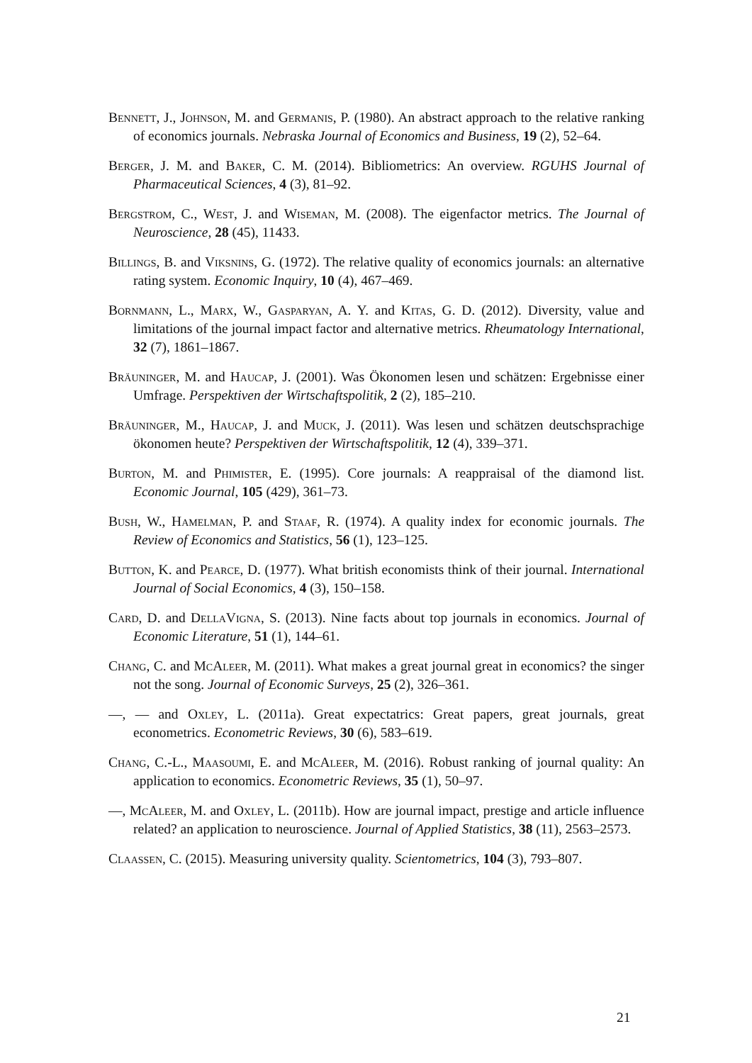Bennett, J., Johnson, M. and Germanis, P. (1980). An abstract approach to the relative ranking of economics journals. Nebraska Journal of Economics and Business, 19 (2), 52–64.
Berger, J. M. and Baker, C. M. (2014). Bibliometrics: An overview. RGUHS Journal of Pharmaceutical Sciences, 4 (3), 81–92.
Bergstrom, C., West, J. and Wiseman, M. (2008). The eigenfactor metrics. The Journal of Neuroscience, 28 (45), 11433.
Billings, B. and Viksnins, G. (1972). The relative quality of economics journals: an alternative rating system. Economic Inquiry, 10 (4), 467–469.
Bornmann, L., Marx, W., Gasparyan, A. Y. and Kitas, G. D. (2012). Diversity, value and limitations of the journal impact factor and alternative metrics. Rheumatology International, 32 (7), 1861–1867.
Bräuninger, M. and Haucap, J. (2001). Was Ökonomen lesen und schätzen: Ergebnisse einer Umfrage. Perspektiven der Wirtschaftspolitik, 2 (2), 185–210.
Bräuninger, M., Haucap, J. and Muck, J. (2011). Was lesen und schätzen deutschsprachige ökonomen heute? Perspektiven der Wirtschaftspolitik, 12 (4), 339–371.
Burton, M. and Phimister, E. (1995). Core journals: A reappraisal of the diamond list. Economic Journal, 105 (429), 361–73.
Bush, W., Hamelman, P. and Staaf, R. (1974). A quality index for economic journals. The Review of Economics and Statistics, 56 (1), 123–125.
Button, K. and Pearce, D. (1977). What british economists think of their journal. International Journal of Social Economics, 4 (3), 150–158.
Card, D. and DellaVigna, S. (2013). Nine facts about top journals in economics. Journal of Economic Literature, 51 (1), 144–61.
Chang, C. and McAleer, M. (2011). What makes a great journal great in economics? the singer not the song. Journal of Economic Surveys, 25 (2), 326–361.
—, — and Oxley, L. (2011a). Great expectatrics: Great papers, great journals, great econometrics. Econometric Reviews, 30 (6), 583–619.
Chang, C.-L., Maasoumi, E. and McAleer, M. (2016). Robust ranking of journal quality: An application to economics. Econometric Reviews, 35 (1), 50–97.
—, McAleer, M. and Oxley, L. (2011b). How are journal impact, prestige and article influence related? an application to neuroscience. Journal of Applied Statistics, 38 (11), 2563–2573.
Claassen, C. (2015). Measuring university quality. Scientometrics, 104 (3), 793–807.
21